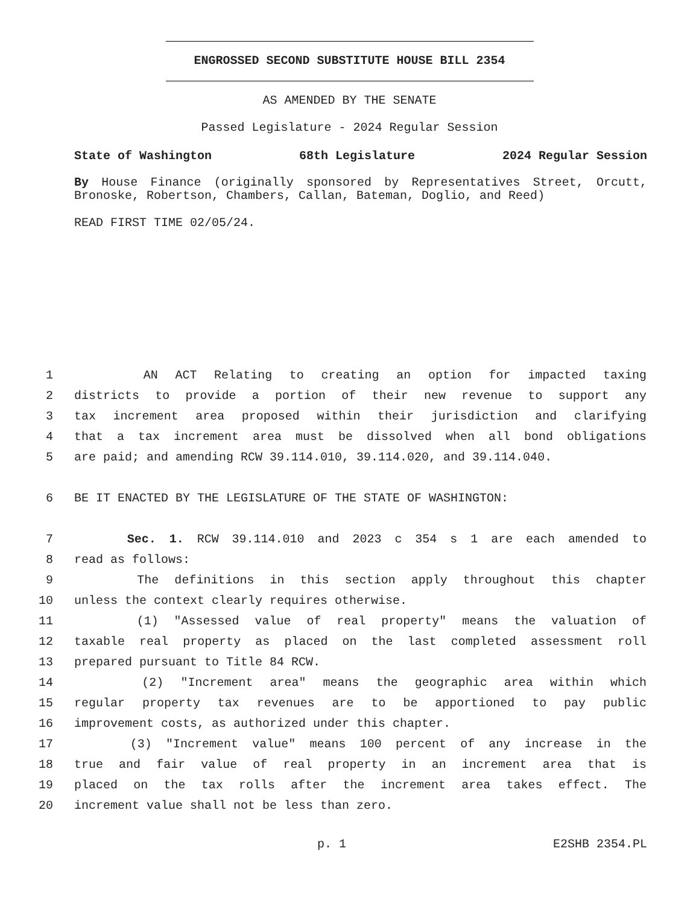ENGROSSED SECOND SUBSTITUTE HOUSE BILL 2354
AS AMENDED BY THE SENATE
Passed Legislature - 2024 Regular Session
State of Washington 68th Legislature 2024 Regular Session
By House Finance (originally sponsored by Representatives Street, Orcutt, Bronoske, Robertson, Chambers, Callan, Bateman, Doglio, and Reed)
READ FIRST TIME 02/05/24.
| 1 | AN ACT Relating to creating an option for impacted taxing |
| 2 | districts to provide a portion of their new revenue to support any |
| 3 | tax increment area proposed within their jurisdiction and clarifying |
| 4 | that a tax increment area must be dissolved when all bond obligations |
| 5 | are paid; and amending RCW 39.114.010, 39.114.020, and 39.114.040. |
| 6 | BE IT ENACTED BY THE LEGISLATURE OF THE STATE OF WASHINGTON: |
| 7 | Sec. 1. RCW 39.114.010 and 2023 c 354 s 1 are each amended to |
| 8 | read as follows: |
| 9 | The definitions in this section apply throughout this chapter |
| 10 | unless the context clearly requires otherwise. |
| 11 | (1) "Assessed value of real property" means the valuation of |
| 12 | taxable real property as placed on the last completed assessment roll |
| 13 | prepared pursuant to Title 84 RCW. |
| 14 | (2) "Increment area" means the geographic area within which |
| 15 | regular property tax revenues are to be apportioned to pay public |
| 16 | improvement costs, as authorized under this chapter. |
| 17 | (3) "Increment value" means 100 percent of any increase in the |
| 18 | true and fair value of real property in an increment area that is |
| 19 | placed on the tax rolls after the increment area takes effect. The |
| 20 | increment value shall not be less than zero. |
p. 1 E2SHB 2354.PL